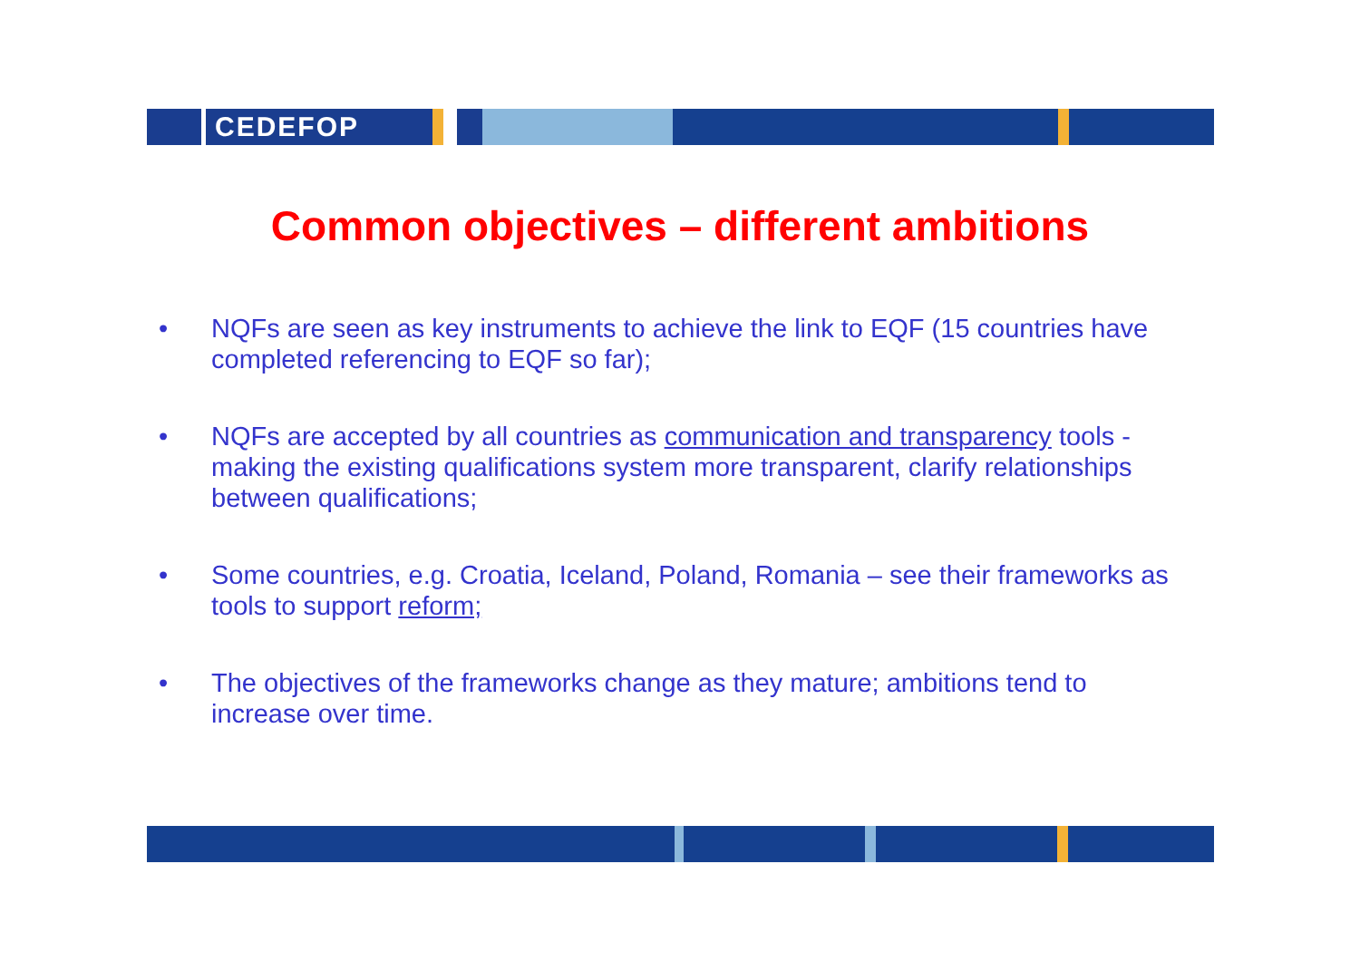CEDEFOP
Common objectives – different ambitions
• NQFs are seen as key instruments to achieve the link to EQF (15 countries have completed referencing to EQF so far);
• NQFs are accepted by all countries as communication and transparency tools - making the existing qualifications system more transparent, clarify relationships between qualifications;
• Some countries, e.g. Croatia, Iceland, Poland, Romania – see their frameworks as tools to support reform;
• The objectives of the frameworks change as they mature; ambitions tend to increase over time.